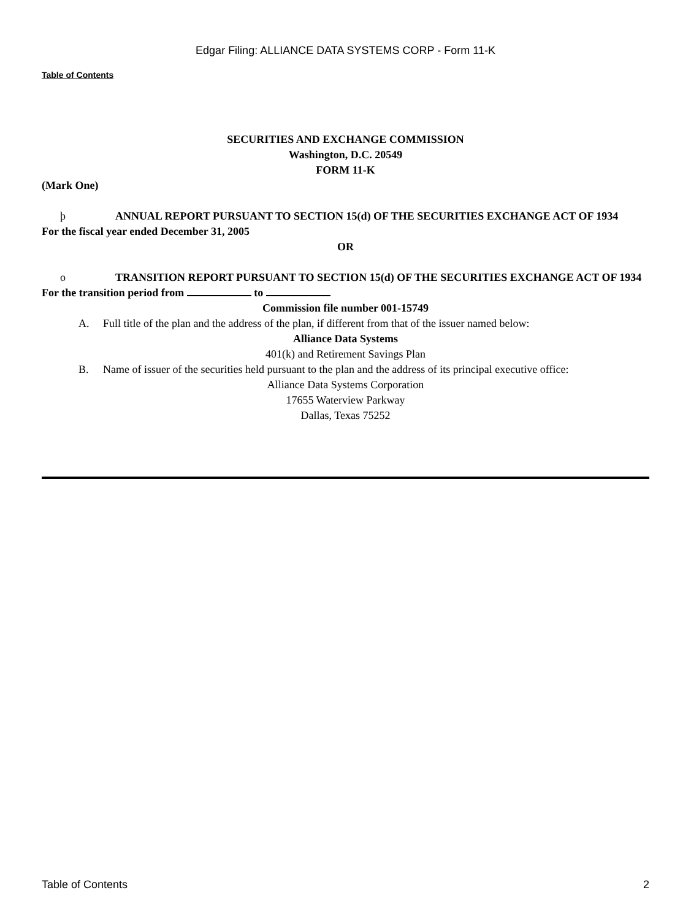Edgar Filing: ALLIANCE DATA SYSTEMS CORP - Form 11-K
Table of Contents
SECURITIES AND EXCHANGE COMMISSION
Washington, D.C. 20549
FORM 11-K
(Mark One)
þ ANNUAL REPORT PURSUANT TO SECTION 15(d) OF THE SECURITIES EXCHANGE ACT OF 1934
For the fiscal year ended December 31, 2005
OR
o TRANSITION REPORT PURSUANT TO SECTION 15(d) OF THE SECURITIES EXCHANGE ACT OF 1934
For the transition period from to
Commission file number 001-15749
A. Full title of the plan and the address of the plan, if different from that of the issuer named below:
Alliance Data Systems
401(k) and Retirement Savings Plan
B. Name of issuer of the securities held pursuant to the plan and the address of its principal executive office:
Alliance Data Systems Corporation
17655 Waterview Parkway
Dallas, Texas 75252
Table of Contents 2